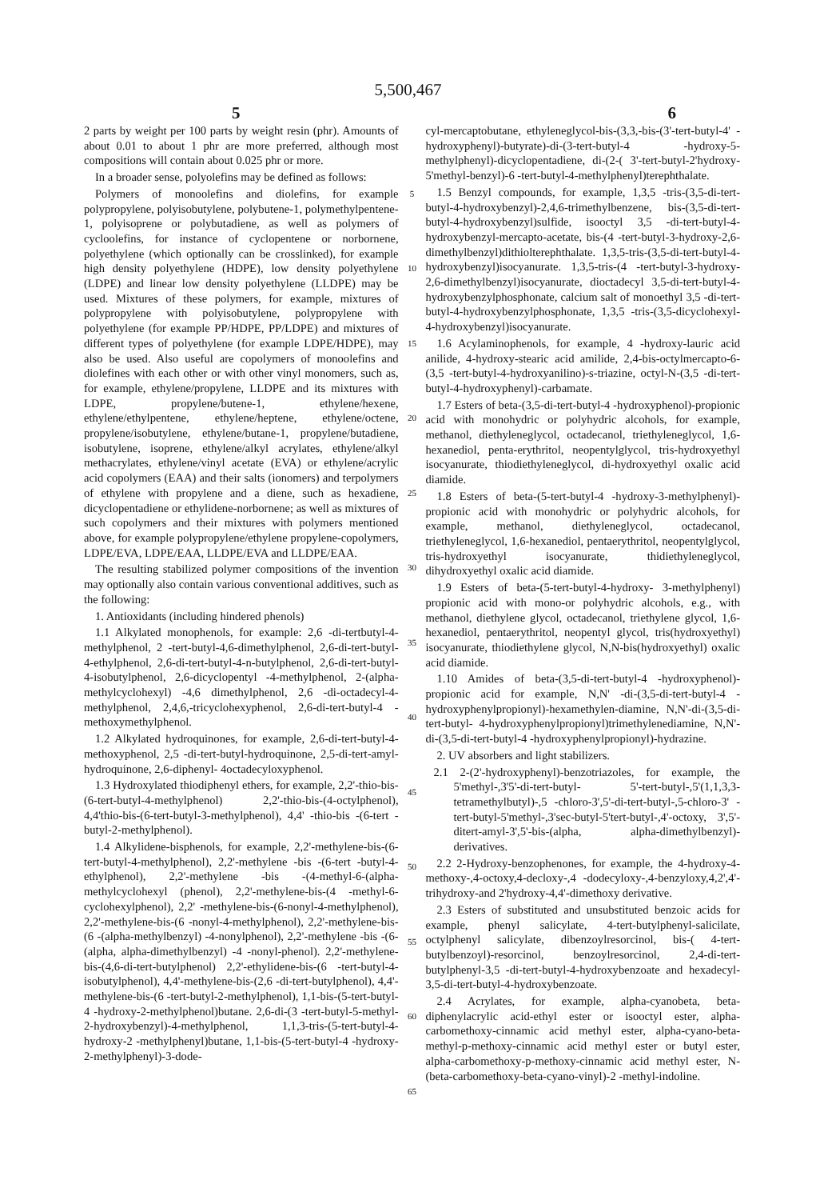5,500,467
5 6
2 parts by weight per 100 parts by weight resin (phr). Amounts of about 0.01 to about 1 phr are more preferred, although most compositions will contain about 0.025 phr or more.
In a broader sense, polyolefins may be defined as follows:
Polymers of monoolefins and diolefins, for example polypropylene, polyisobutylene, polybutene-1, polymethylpentene-1, polyisoprene or polybutadiene, as well as polymers of cycloolefins, for instance of cyclopentene or norbornene, polyethylene (which optionally can be crosslinked), for example high density polyethylene (HDPE), low density polyethylene (LDPE) and linear low density polyethylene (LLDPE) may be used. Mixtures of these polymers, for example, mixtures of polypropylene with polyisobutylene, polypropylene with polyethylene (for example PP/HDPE, PP/LDPE) and mixtures of different types of polyethylene (for example LDPE/HDPE), may also be used. Also useful are copolymers of monoolefins and diolefines with each other or with other vinyl monomers, such as, for example, ethylene/propylene, LLDPE and its mixtures with LDPE, propylene/butene-1, ethylene/hexene, ethylene/ethylpentene, ethylene/heptene, ethylene/octene, propylene/isobutylene, ethylene/butane-1, propylene/butadiene, isobutylene, isoprene, ethylene/alkyl acrylates, ethylene/alkyl methacrylates, ethylene/vinyl acetate (EVA) or ethylene/acrylic acid copolymers (EAA) and their salts (ionomers) and terpolymers of ethylene with propylene and a diene, such as hexadiene, dicyclopentadiene or ethylidene-norbornene; as well as mixtures of such copolymers and their mixtures with polymers mentioned above, for example polypropylene/ethylene propylene-copolymers, LDPE/EVA, LDPE/EAA, LLDPE/EVA and LLDPE/EAA.
The resulting stabilized polymer compositions of the invention may optionally also contain various conventional additives, such as the following:
1. Antioxidants (including hindered phenols)
1.1 Alkylated monophenols, for example: 2,6 -di-tertbutyl-4-methylphenol, 2 -tert-butyl-4,6-dimethylphenol, 2,6-di-tert-butyl-4-ethylphenol, 2,6-di-tert-butyl-4-n-butylphenol, 2,6-di-tert-butyl-4-isobutylphenol, 2,6-dicyclopentyl -4-methylphenol, 2-(alpha-methylcyclohexyl) -4,6 dimethylphenol, 2,6 -di-octadecyl-4-methylphenol, 2,4,6,-tricyclohexyphenol, 2,6-di-tert-butyl-4 -methoxymethylphenol.
1.2 Alkylated hydroquinones, for example, 2,6-di-tert-butyl-4-methoxyphenol, 2,5 -di-tert-butyl-hydroquinone, 2,5-di-tert-amyl-hydroquinone, 2,6-diphenyl- 4octadecyloxyphenol.
1.3 Hydroxylated thiodiphenyl ethers, for example, 2,2'-thio-bis-(6-tert-butyl-4-methylphenol) 2,2'-thio-bis-(4-octylphenol), 4,4'thio-bis-(6-tert-butyl-3-methylphenol), 4,4' -thio-bis -(6-tert -butyl-2-methylphenol).
1.4 Alkylidene-bisphenols, for example, 2,2'-methylene-bis-(6-tert-butyl-4-methylphenol), 2,2'-methylene -bis -(6-tert -butyl-4-ethylphenol), 2,2'-methylene -bis -(4-methyl-6-(alpha-methylcyclohexyl (phenol), 2,2'-methylene-bis-(4 -methyl-6-cyclohexylphenol), 2,2' -methylene-bis-(6-nonyl-4-methylphenol), 2,2'-methylene-bis-(6 -nonyl-4-methylphenol), 2,2'-methylene-bis-(6 -(alpha-methylbenzyl) -4-nonylphenol), 2,2'-methylene -bis -(6-(alpha, alpha-dimethylbenzyl) -4 -nonyl-phenol). 2,2'-methylene-bis-(4,6-di-tert-butylphenol) 2,2'-ethylidene-bis-(6 -tert-butyl-4-isobutylphenol), 4,4'-methylene-bis-(2,6 -di-tert-butylphenol), 4,4'-methylene-bis-(6 -tert-butyl-2-methylphenol), 1,1-bis-(5-tert-butyl-4 -hydroxy-2-methylphenol)butane. 2,6-di-(3 -tert-butyl-5-methyl-2-hydroxybenzyl)-4-methylphenol, 1,1,3-tris-(5-tert-butyl-4-hydroxy-2 -methylphenyl)butane, 1,1-bis-(5-tert-butyl-4 -hydroxy-2-methylphenyl)-3-dode-
5
10
15
20
25
30
35
40
45
50
55
60
65
cyl-mercaptobutane, ethyleneglycol-bis-(3,3,-bis-(3'-tert-butyl-4' -hydroxyphenyl)-butyrate)-di-(3-tert-butyl-4 -hydroxy-5-methylphenyl)-dicyclopentadiene, di-(2-( 3'-tert-butyl-2'hydroxy-5'methyl-benzyl)-6 -tert-butyl-4-methylphenyl)terephthalate.
1.5 Benzyl compounds, for example, 1,3,5 -tris-(3,5-di-tert-butyl-4-hydroxybenzyl)-2,4,6-trimethylbenzene, bis-(3,5-di-tert-butyl-4-hydroxybenzyl)sulfide, isooctyl 3,5 -di-tert-butyl-4-hydroxybenzyl-mercapto-acetate, bis-(4 -tert-butyl-3-hydroxy-2,6-dimethylbenzyl)dithiolterephthalate. 1,3,5-tris-(3,5-di-tert-butyl-4-hydroxybenzyl)isocyanurate. 1,3,5-tris-(4 -tert-butyl-3-hydroxy-2,6-dimethylbenzyl)isocyanurate, dioctadecyl 3,5-di-tert-butyl-4-hydroxybenzylphosphonate, calcium salt of monoethyl 3,5 -di-tert-butyl-4-hydroxybenzylphosphonate, 1,3,5 -tris-(3,5-dicyclohexyl-4-hydroxybenzyl)isocyanurate.
1.6 Acylaminophenols, for example, 4 -hydroxy-lauric acid anilide, 4-hydroxy-stearic acid amilide, 2,4-bis-octylmercapto-6-(3,5 -tert-butyl-4-hydroxyanilino)-s-triazine, octyl-N-(3,5 -di-tert-butyl-4-hydroxyphenyl)-carbamate.
1.7 Esters of beta-(3,5-di-tert-butyl-4 -hydroxyphenol)-propionic acid with monohydric or polyhydric alcohols, for example, methanol, diethyleneglycol, octadecanol, triethyleneglycol, 1,6-hexanediol, penta-erythritol, neopentylglycol, tris-hydroxyethyl isocyanurate, thiodiethyleneglycol, di-hydroxyethyl oxalic acid diamide.
1.8 Esters of beta-(5-tert-butyl-4 -hydroxy-3-methylphenyl)-propionic acid with monohydric or polyhydric alcohols, for example, methanol, diethyleneglycol, octadecanol, triethyleneglycol, 1,6-hexanediol, pentaerythritol, neopentylglycol, tris-hydroxyethyl isocyanurate, thidiethyleneglycol, dihydroxyethyl oxalic acid diamide.
1.9 Esters of beta-(5-tert-butyl-4-hydroxy- 3-methylphenyl) propionic acid with mono-or polyhydric alcohols, e.g., with methanol, diethylene glycol, octadecanol, triethylene glycol, 1,6-hexanediol, pentaerythritol, neopentyl glycol, tris(hydroxyethyl) isocyanurate, thiodiethylene glycol, N,N-bis(hydroxyethyl) oxalic acid diamide.
1.10 Amides of beta-(3,5-di-tert-butyl-4 -hydroxyphenol)-propionic acid for example, N,N' -di-(3,5-di-tert-butyl-4 -hydroxyphenylpropionyl)-hexamethylen-diamine, N,N'-di-(3,5-di-tert-butyl- 4-hydroxyphenylpropionyl)trimethylenediamine, N,N'-di-(3,5-di-tert-butyl-4 -hydroxyphenylpropionyl)-hydrazine.
2. UV absorbers and light stabilizers.
2.1 2-(2'-hydroxyphenyl)-benzotriazoles, for example, the 5'methyl-,3'5'-di-tert-butyl- 5'-tert-butyl-,5'(1,1,3,3-tetramethylbutyl)-,5 -chloro-3',5'-di-tert-butyl-,5-chloro-3' -tert-butyl-5'methyl-,3'sec-butyl-5'tert-butyl-,4'-octoxy, 3',5'-ditert-amyl-3',5'-bis-(alpha, alpha-dimethylbenzyl)-derivatives.
2.2 2-Hydroxy-benzophenones, for example, the 4-hydroxy-4-methoxy-,4-octoxy,4-decloxy-,4 -dodecyloxy-,4-benzyloxy,4,2',4'-trihydroxy-and 2'hydroxy-4,4'-dimethoxy derivative.
2.3 Esters of substituted and unsubstituted benzoic acids for example, phenyl salicylate, 4-tert-butylphenyl-salicilate, octylphenyl salicylate, dibenzoylresorcinol, bis-( 4-tert-butylbenzoyl)-resorcinol, benzoylresorcinol, 2,4-di-tert-butylphenyl-3,5 -di-tert-butyl-4-hydroxybenzoate and hexadecyl-3,5-di-tert-butyl-4-hydroxybenzoate.
2.4 Acrylates, for example, alpha-cyanobeta, beta-diphenylacrylic acid-ethyl ester or isooctyl ester, alpha-carbomethoxy-cinnamic acid methyl ester, alpha-cyano-beta-methyl-p-methoxy-cinnamic acid methyl ester or butyl ester, alpha-carbomethoxy-p-methoxy-cinnamic acid methyl ester, N-(beta-carbomethoxy-beta-cyano-vinyl)-2 -methyl-indoline.